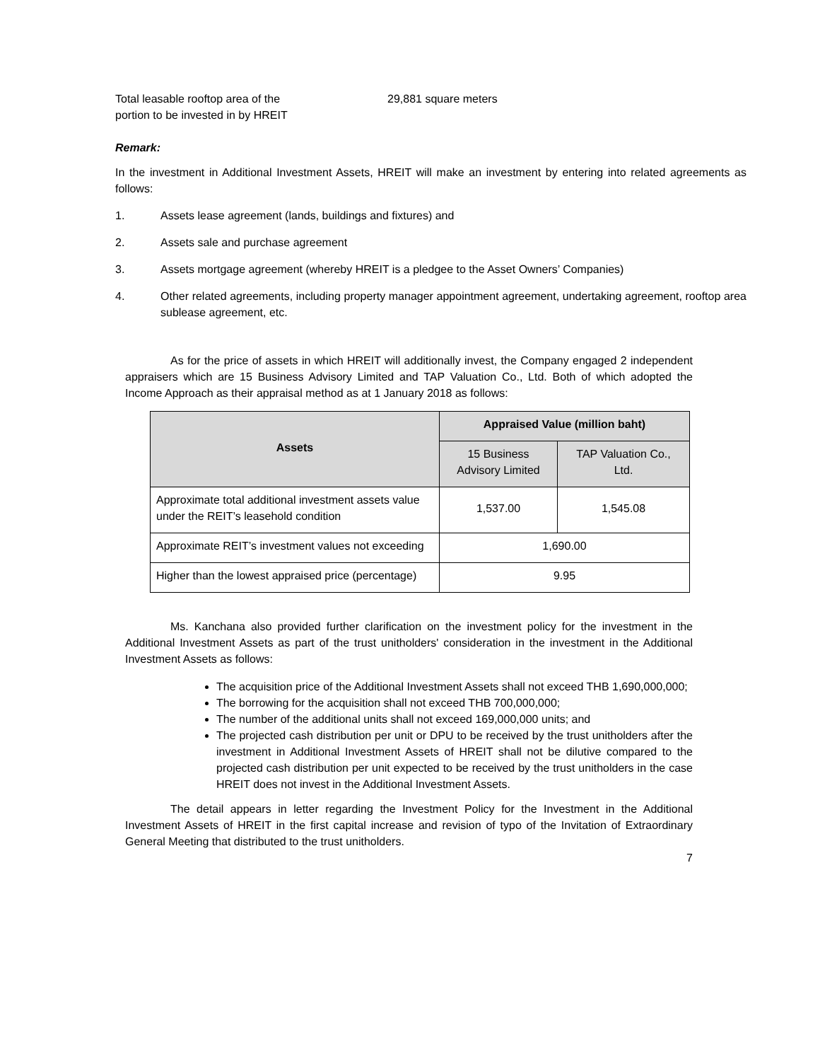Total leasable rooftop area of the
portion to be invested in by HREIT
29,881 square meters
Remark:
In the investment in Additional Investment Assets, HREIT will make an investment by entering into related agreements as follows:
1. Assets lease agreement (lands, buildings and fixtures) and
2. Assets sale and purchase agreement
3. Assets mortgage agreement (whereby HREIT is a pledgee to the Asset Owners’ Companies)
4. Other related agreements, including property manager appointment agreement, undertaking agreement, rooftop area sublease agreement, etc.
As for the price of assets in which HREIT will additionally invest, the Company engaged 2 independent appraisers which are 15 Business Advisory Limited and TAP Valuation Co., Ltd. Both of which adopted the Income Approach as their appraisal method as at 1 January 2018 as follows:
| Assets | Appraised Value (million baht) | |
| --- | --- | --- |
| | 15 Business Advisory Limited | TAP Valuation Co., Ltd. |
| Approximate total additional investment assets value under the REIT’s leasehold condition | 1,537.00 | 1,545.08 |
| Approximate REIT’s investment values not exceeding | 1,690.00 | |
| Higher than the lowest appraised price (percentage) | 9.95 | |
Ms. Kanchana also provided further clarification on the investment policy for the investment in the Additional Investment Assets as part of the trust unitholders' consideration in the investment in the Additional Investment Assets as follows:
The acquisition price of the Additional Investment Assets shall not exceed THB 1,690,000,000;
The borrowing for the acquisition shall not exceed THB 700,000,000;
The number of the additional units shall not exceed 169,000,000 units; and
The projected cash distribution per unit or DPU to be received by the trust unitholders after the investment in Additional Investment Assets of HREIT shall not be dilutive compared to the projected cash distribution per unit expected to be received by the trust unitholders in the case HREIT does not invest in the Additional Investment Assets.
The detail appears in letter regarding the Investment Policy for the Investment in the Additional Investment Assets of HREIT in the first capital increase and revision of typo of the Invitation of Extraordinary General Meeting that distributed to the trust unitholders.
7